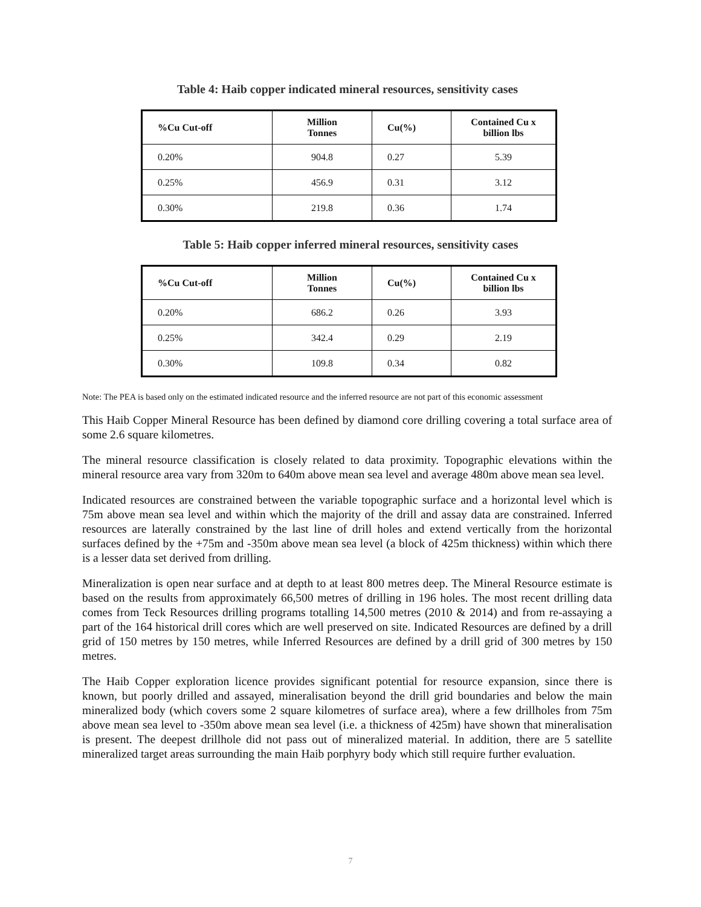Table 4: Haib copper indicated mineral resources, sensitivity cases
| %Cu Cut-off | Million Tonnes | Cu(%) | Contained Cu x billion lbs |
| --- | --- | --- | --- |
| 0.20% | 904.8 | 0.27 | 5.39 |
| 0.25% | 456.9 | 0.31 | 3.12 |
| 0.30% | 219.8 | 0.36 | 1.74 |
Table 5: Haib copper inferred mineral resources, sensitivity cases
| %Cu Cut-off | Million Tonnes | Cu(%) | Contained Cu x billion lbs |
| --- | --- | --- | --- |
| 0.20% | 686.2 | 0.26 | 3.93 |
| 0.25% | 342.4 | 0.29 | 2.19 |
| 0.30% | 109.8 | 0.34 | 0.82 |
Note: The PEA is based only on the estimated indicated resource and the inferred resource are not part of this economic assessment
This Haib Copper Mineral Resource has been defined by diamond core drilling covering a total surface area of some 2.6 square kilometres.
The mineral resource classification is closely related to data proximity. Topographic elevations within the mineral resource area vary from 320m to 640m above mean sea level and average 480m above mean sea level.
Indicated resources are constrained between the variable topographic surface and a horizontal level which is 75m above mean sea level and within which the majority of the drill and assay data are constrained. Inferred resources are laterally constrained by the last line of drill holes and extend vertically from the horizontal surfaces defined by the +75m and -350m above mean sea level (a block of 425m thickness) within which there is a lesser data set derived from drilling.
Mineralization is open near surface and at depth to at least 800 metres deep. The Mineral Resource estimate is based on the results from approximately 66,500 metres of drilling in 196 holes. The most recent drilling data comes from Teck Resources drilling programs totalling 14,500 metres (2010 & 2014) and from re-assaying a part of the 164 historical drill cores which are well preserved on site. Indicated Resources are defined by a drill grid of 150 metres by 150 metres, while Inferred Resources are defined by a drill grid of 300 metres by 150 metres.
The Haib Copper exploration licence provides significant potential for resource expansion, since there is known, but poorly drilled and assayed, mineralisation beyond the drill grid boundaries and below the main mineralized body (which covers some 2 square kilometres of surface area), where a few drillholes from 75m above mean sea level to -350m above mean sea level (i.e. a thickness of 425m) have shown that mineralisation is present. The deepest drillhole did not pass out of mineralized material. In addition, there are 5 satellite mineralized target areas surrounding the main Haib porphyry body which still require further evaluation.
7